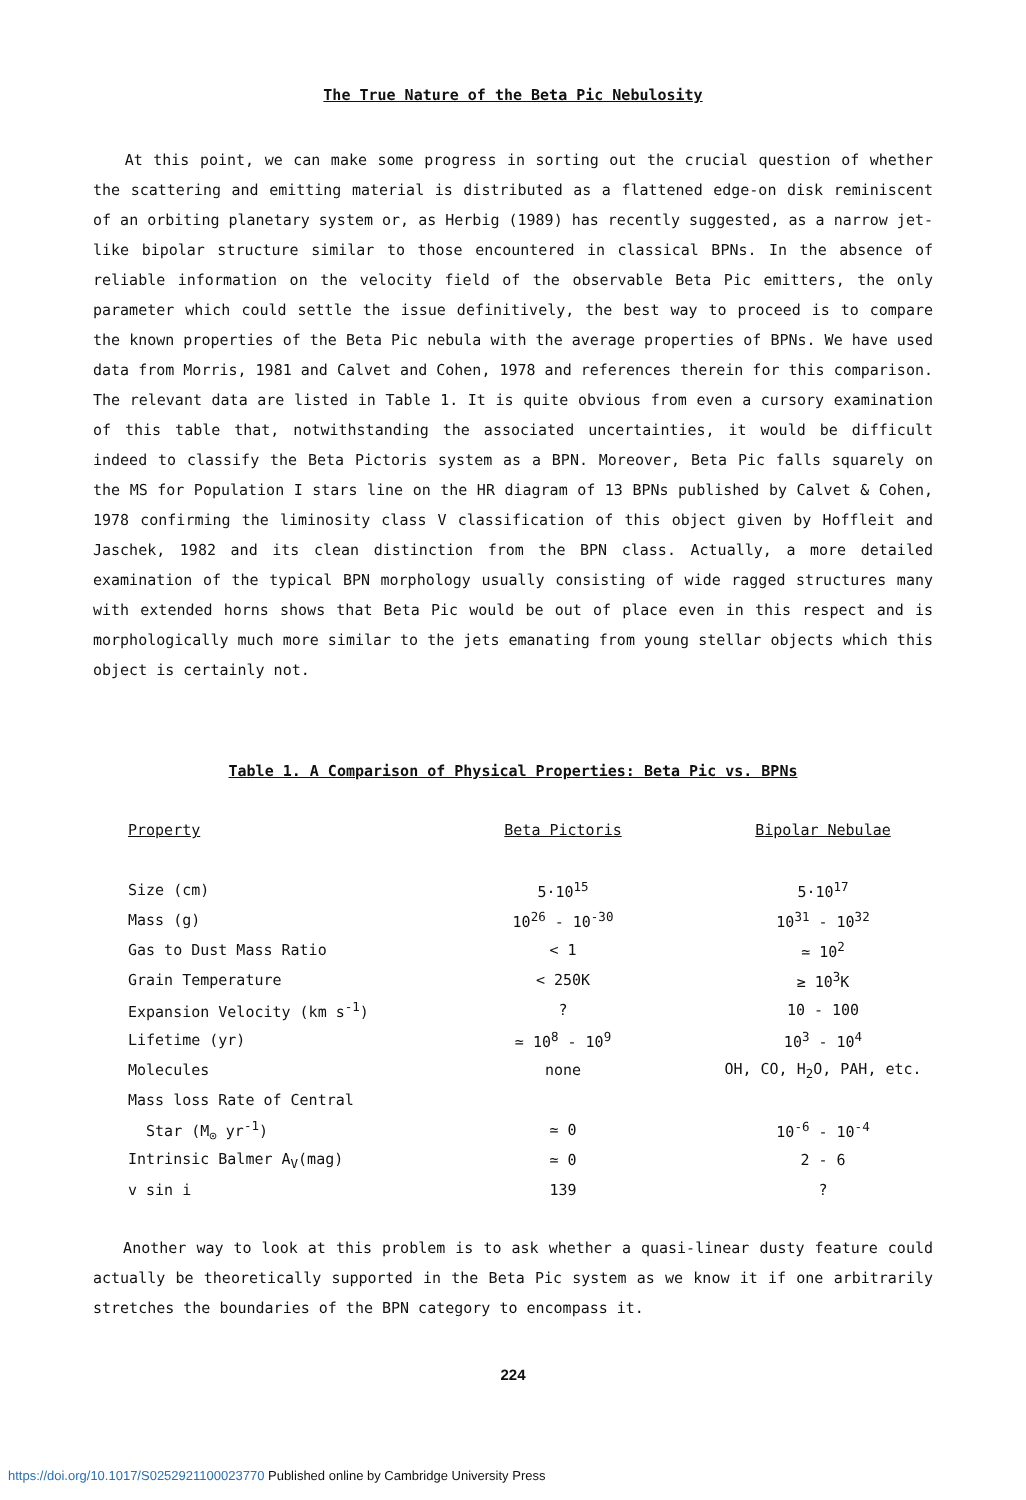The True Nature of the Beta Pic Nebulosity
At this point, we can make some progress in sorting out the crucial question of whether the scattering and emitting material is distributed as a flattened edge-on disk reminiscent of an orbiting planetary system or, as Herbig (1989) has recently suggested, as a narrow jet-like bipolar structure similar to those encountered in classical BPNs. In the absence of reliable information on the velocity field of the observable Beta Pic emitters, the only parameter which could settle the issue definitively, the best way to proceed is to compare the known properties of the Beta Pic nebula with the average properties of BPNs. We have used data from Morris, 1981 and Calvet and Cohen, 1978 and references therein for this comparison. The relevant data are listed in Table 1. It is quite obvious from even a cursory examination of this table that, notwithstanding the associated uncertainties, it would be difficult indeed to classify the Beta Pictoris system as a BPN. Moreover, Beta Pic falls squarely on the MS for Population I stars line on the HR diagram of 13 BPNs published by Calvet & Cohen, 1978 confirming the liminosity class V classification of this object given by Hoffleit and Jaschek, 1982 and its clean distinction from the BPN class. Actually, a more detailed examination of the typical BPN morphology usually consisting of wide ragged structures many with extended horns shows that Beta Pic would be out of place even in this respect and is morphologically much more similar to the jets emanating from young stellar objects which this object is certainly not.
Table 1. A Comparison of Physical Properties: Beta Pic vs. BPNs
| Property | Beta Pictoris | Bipolar Nebulae |
| --- | --- | --- |
| Size (cm) | 5·10<sup>15</sup> | 5·10<sup>17</sup> |
| Mass (g) | 10<sup>26</sup> - 10<sup>-30</sup> | 10<sup>31</sup> - 10<sup>32</sup> |
| Gas to Dust Mass Ratio | < 1 | ≃ 10<sup>2</sup> |
| Grain Temperature | < 250K | ≥ 10<sup>3</sup>K |
| Expansion Velocity (km s<sup>-1</sup>) | ? | 10 - 100 |
| Lifetime (yr) | ≃ 10<sup>8</sup> - 10<sup>9</sup> | 10<sup>3</sup> - 10<sup>4</sup> |
| Molecules | none | OH, CO, H<sub>2</sub>O, PAH, etc. |
| Mass loss Rate of Central | | |
| Star (M<sub>⊙</sub> yr<sup>-1</sup>) | ≃ 0 | 10<sup>-6</sup> - 10<sup>-4</sup> |
| Intrinsic Balmer A<sub>V</sub>(mag) | ≃ 0 | 2 - 6 |
| v sin i | 139 | ? |
Another way to look at this problem is to ask whether a quasi-linear dusty feature could actually be theoretically supported in the Beta Pic system as we know it if one arbitrarily stretches the boundaries of the BPN category to encompass it.
224
https://doi.org/10.1017/S0252921100023770 Published online by Cambridge University Press